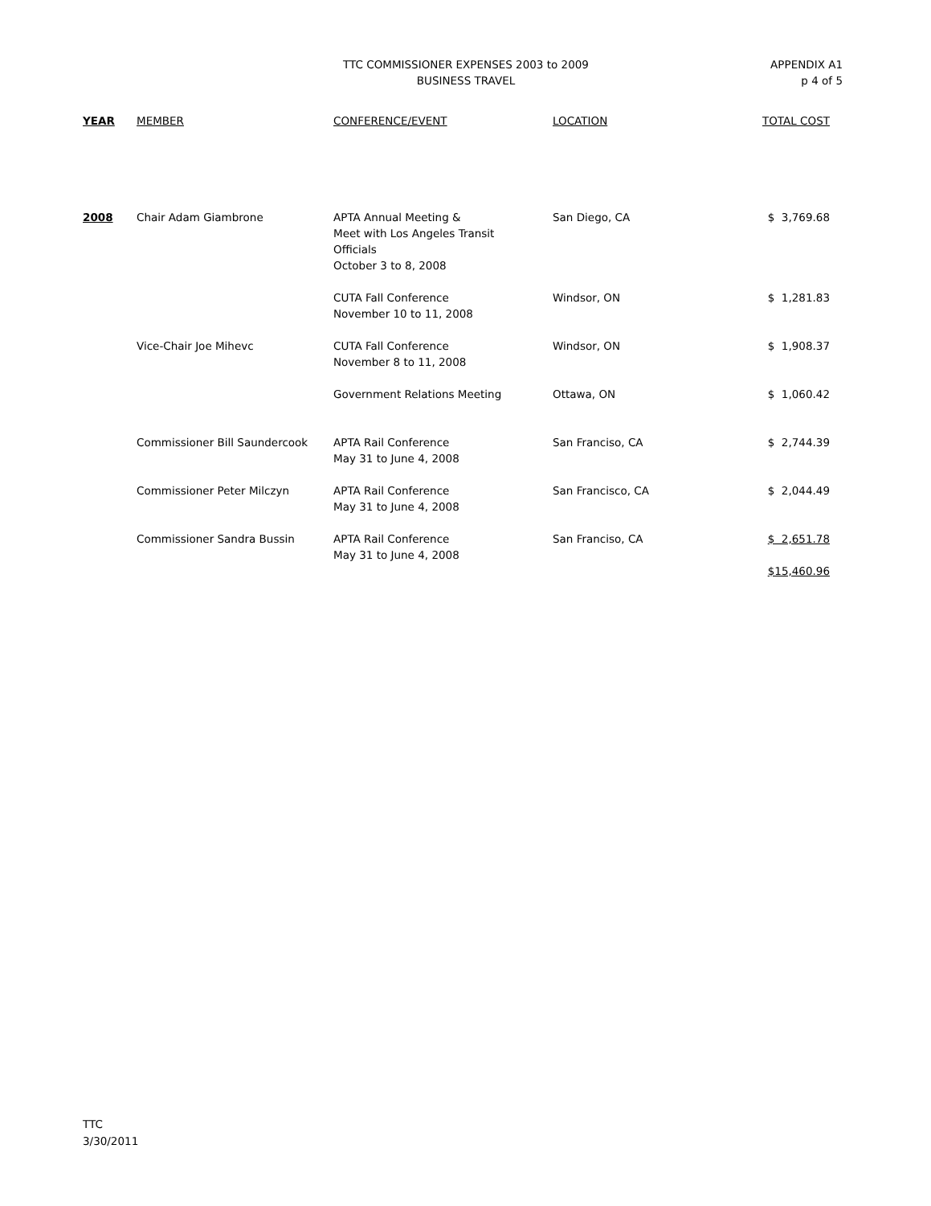TTC COMMISSIONER EXPENSES 2003 to 2009
BUSINESS TRAVEL
APPENDIX A1
p 4 of 5
| YEAR | MEMBER | CONFERENCE/EVENT | LOCATION | TOTAL COST |
| --- | --- | --- | --- | --- |
| 2008 | Chair Adam Giambrone | APTA Annual Meeting & Meet with Los Angeles Transit Officials October 3 to 8, 2008 | San Diego, CA | $ 3,769.68 |
| | | CUTA Fall Conference November 10 to 11, 2008 | Windsor, ON | $ 1,281.83 |
| | Vice-Chair Joe Mihevc | CUTA Fall Conference November 8 to 11, 2008 | Windsor, ON | $ 1,908.37 |
| | | Government Relations Meeting | Ottawa, ON | $ 1,060.42 |
| | Commissioner Bill Saundercook | APTA Rail Conference May 31 to June 4, 2008 | San Franciso, CA | $ 2,744.39 |
| | Commissioner Peter Milczyn | APTA Rail Conference May 31 to June 4, 2008 | San Francisco, CA | $ 2,044.49 |
| | Commissioner Sandra Bussin | APTA Rail Conference May 31 to June 4, 2008 | San Franciso, CA | $ 2,651.78 $15,460.96 |
TTC
3/30/2011